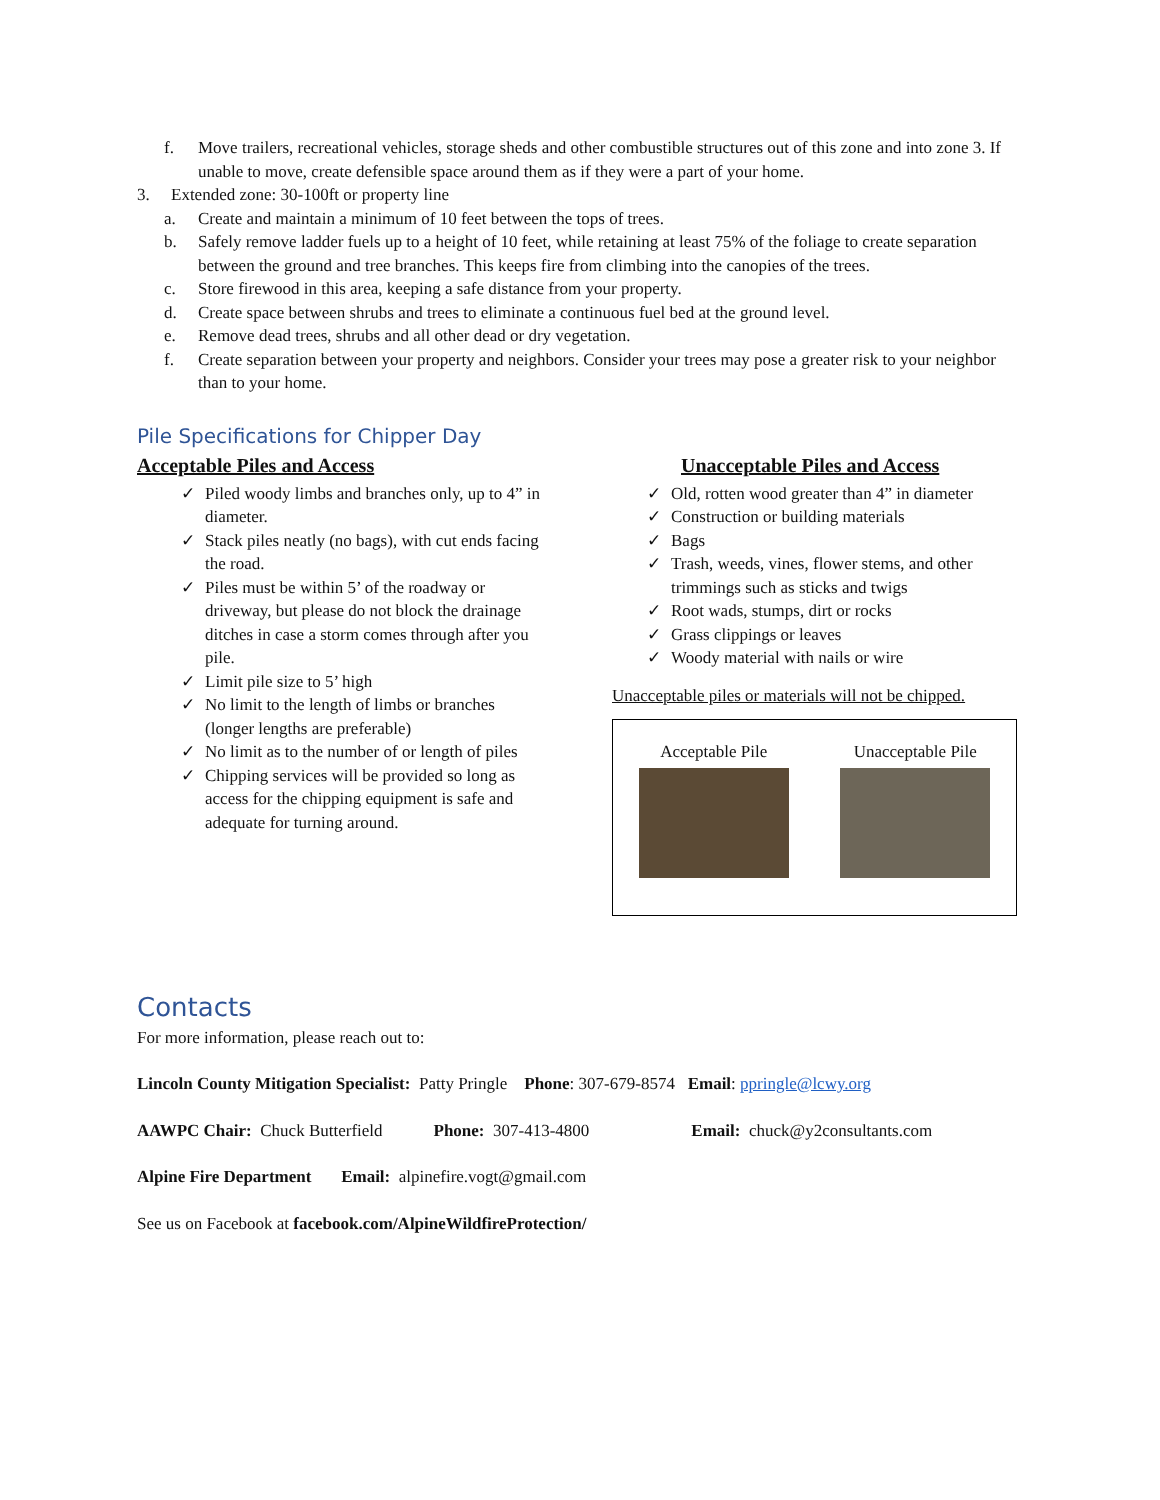f. Move trailers, recreational vehicles, storage sheds and other combustible structures out of this zone and into zone 3. If unable to move, create defensible space around them as if they were a part of your home.
3. Extended zone: 30-100ft or property line
a. Create and maintain a minimum of 10 feet between the tops of trees.
b. Safely remove ladder fuels up to a height of 10 feet, while retaining at least 75% of the foliage to create separation between the ground and tree branches. This keeps fire from climbing into the canopies of the trees.
c. Store firewood in this area, keeping a safe distance from your property.
d. Create space between shrubs and trees to eliminate a continuous fuel bed at the ground level.
e. Remove dead trees, shrubs and all other dead or dry vegetation.
f. Create separation between your property and neighbors. Consider your trees may pose a greater risk to your neighbor than to your home.
Pile Specifications for Chipper Day
Acceptable Piles and Access
✓ Piled woody limbs and branches only, up to 4” in diameter.
✓ Stack piles neatly (no bags), with cut ends facing the road.
✓ Piles must be within 5’ of the roadway or driveway, but please do not block the drainage ditches in case a storm comes through after you pile.
✓ Limit pile size to 5’ high
✓ No limit to the length of limbs or branches (longer lengths are preferable)
✓ No limit as to the number of or length of piles
✓ Chipping services will be provided so long as access for the chipping equipment is safe and adequate for turning around.
Unacceptable Piles and Access
✓ Old, rotten wood greater than 4” in diameter
✓ Construction or building materials
✓ Bags
✓ Trash, weeds, vines, flower stems, and other trimmings such as sticks and twigs
✓ Root wads, stumps, dirt or rocks
✓ Grass clippings or leaves
✓ Woody material with nails or wire
Unacceptable piles or materials will not be chipped.
Acceptable Pile Unacceptable Pile
Contacts
For more information, please reach out to:
Lincoln County Mitigation Specialist: Patty Pringle Phone: 307-679-8574 Email: ppringle@lcwy.org
AAWPC Chair: Chuck Butterfield Phone: 307-413-4800 Email: chuck@y2consultants.com
Alpine Fire Department Email: alpinefire.vogt@gmail.com
See us on Facebook at facebook.com/AlpineWildfireProtection/